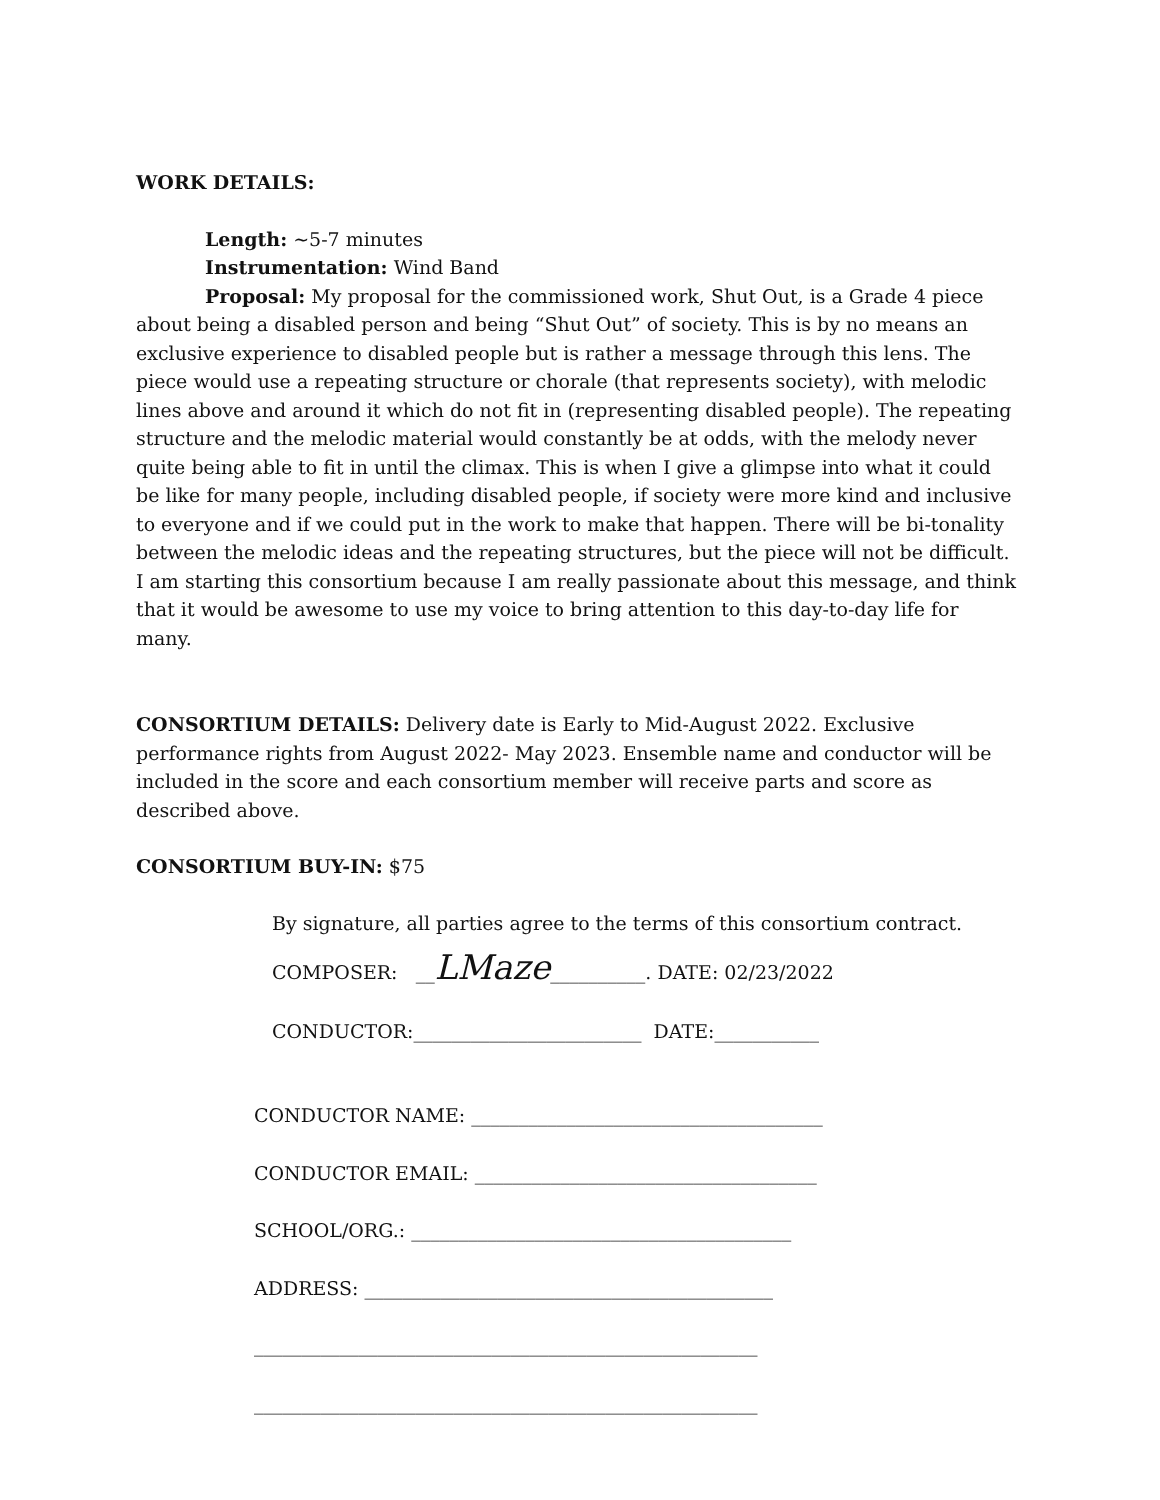WORK DETAILS:
Length: ~5-7 minutes
Instrumentation: Wind Band
Proposal: My proposal for the commissioned work, Shut Out, is a Grade 4 piece about being a disabled person and being “Shut Out” of society. This is by no means an exclusive experience to disabled people but is rather a message through this lens. The piece would use a repeating structure or chorale (that represents society), with melodic lines above and around it which do not fit in (representing disabled people). The repeating structure and the melodic material would constantly be at odds, with the melody never quite being able to fit in until the climax. This is when I give a glimpse into what it could be like for many people, including disabled people, if society were more kind and inclusive to everyone and if we could put in the work to make that happen. There will be bi-tonality between the melodic ideas and the repeating structures, but the piece will not be difficult. I am starting this consortium because I am really passionate about this message, and think that it would be awesome to use my voice to bring attention to this day-to-day life for many.
CONSORTIUM DETAILS: Delivery date is Early to Mid-August 2022. Exclusive performance rights from August 2022- May 2023. Ensemble name and conductor will be included in the score and each consortium member will receive parts and score as described above.
CONSORTIUM BUY-IN: $75
By signature, all parties agree to the terms of this consortium contract.
COMPOSER: __LMaze__________. DATE: 02/23/2022
CONDUCTOR:________________________ DATE:___________
CONDUCTOR NAME: _____________________________________
CONDUCTOR EMAIL: ____________________________________
SCHOOL/ORG.: ________________________________________
ADDRESS: ___________________________________________
_____________________________________________________
_____________________________________________________